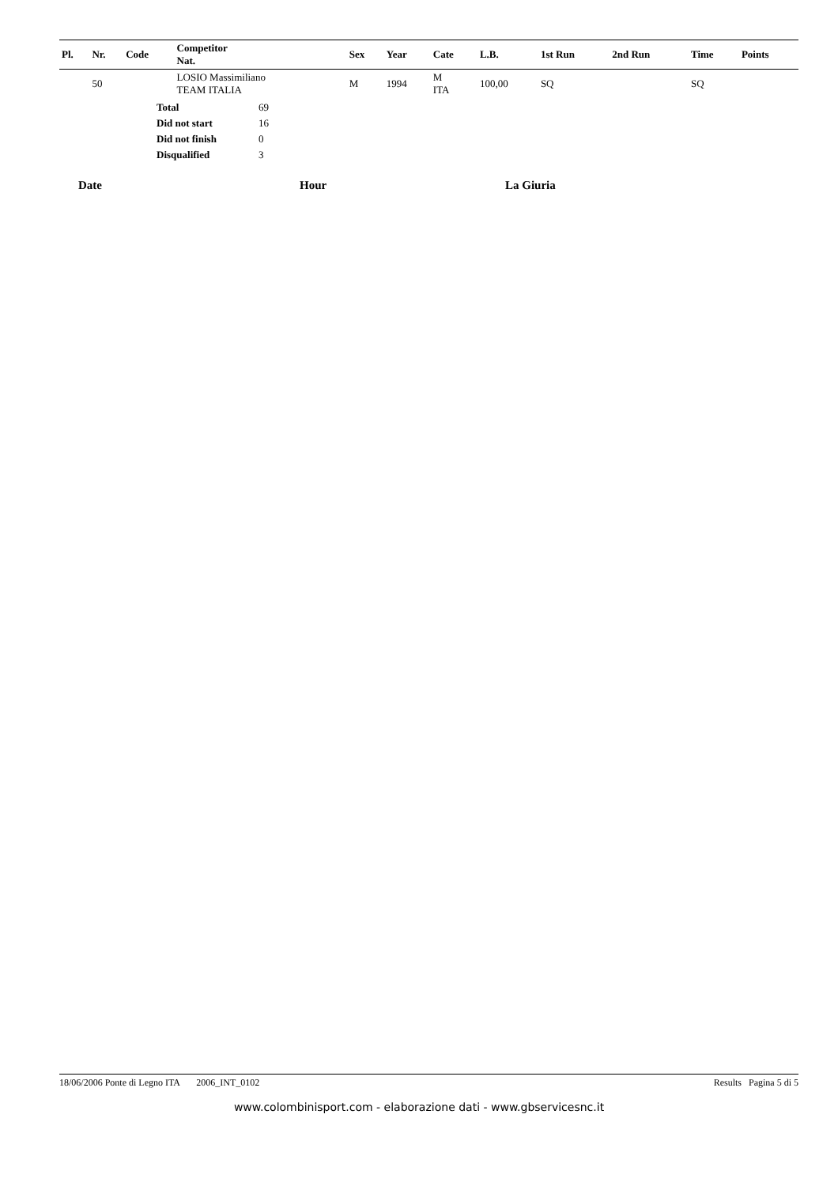| Pl. | Nr. | Code | Competitor Nat. | Sex | Year | Cate | L.B. | 1st Run | 2nd Run | Time | Points |
| --- | --- | --- | --- | --- | --- | --- | --- | --- | --- | --- | --- |
| | 50 | | LOSIO Massimiliano TEAM ITALIA | M | 1994 | M ITA | 100,00 | SQ | | SQ | |
| Total | 69 |
| Did not start | 16 |
| Did not finish | 0 |
| Disqualified | 3 |
Date Hour La Giuria
18/06/2006 Ponte di Legno ITA 2006_INT_0102 Results Pagina 5 di 5
www.colombinisport.com - elaborazione dati - www.gbservicesnc.it